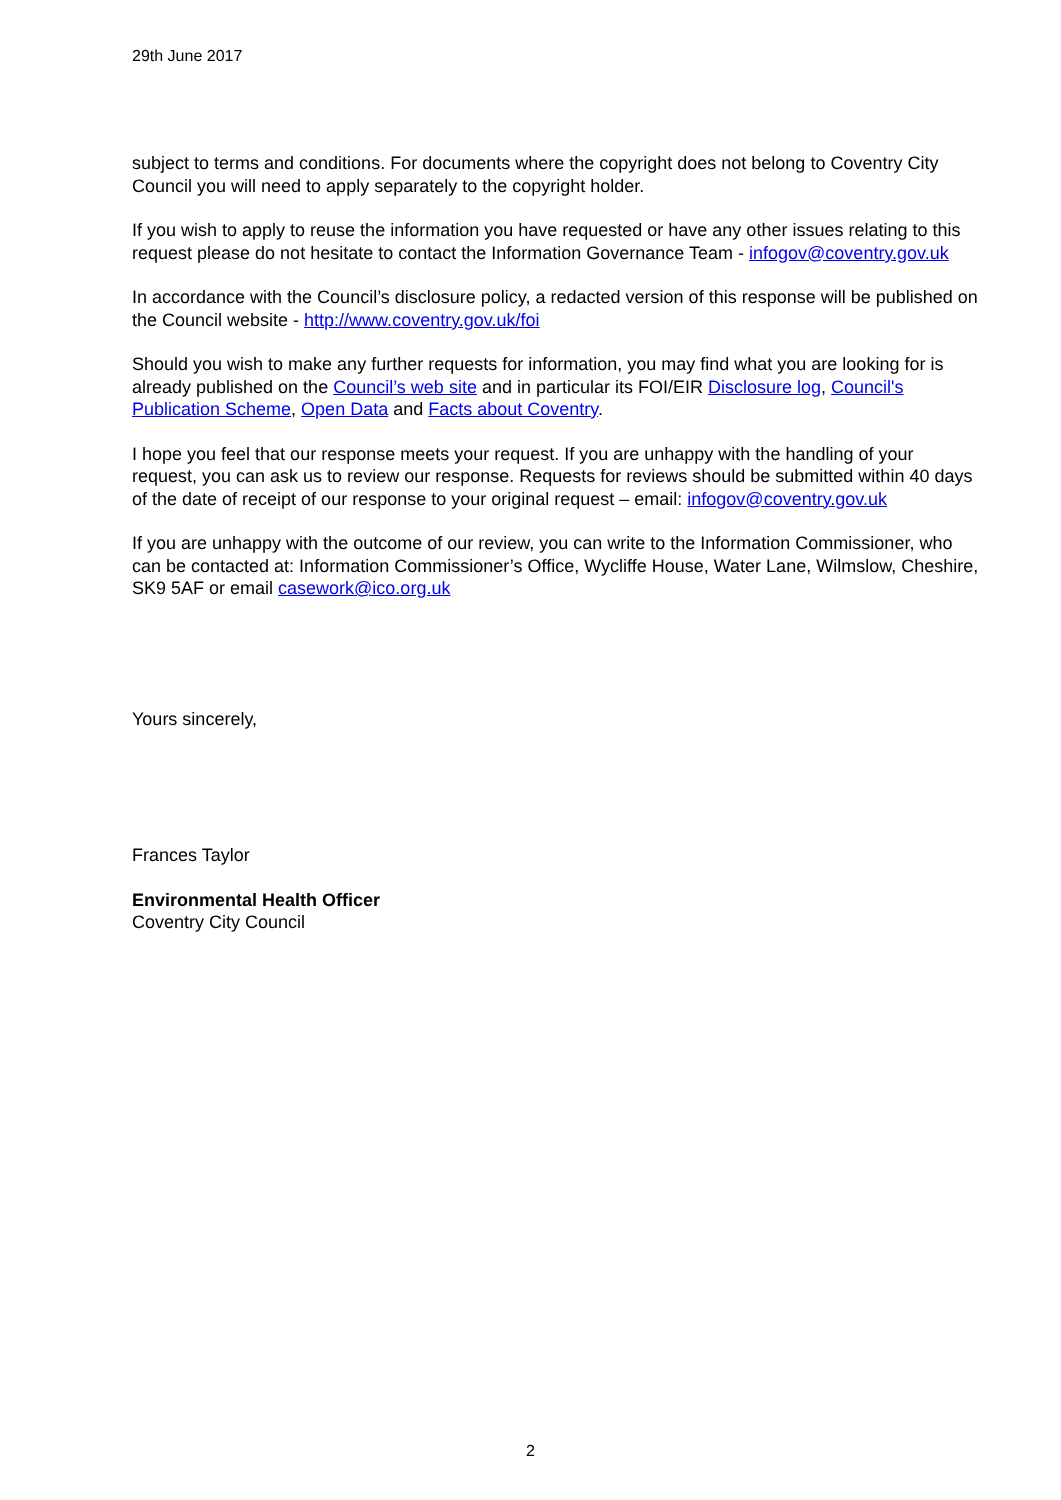29th June 2017
subject to terms and conditions. For documents where the copyright does not belong to Coventry City Council you will need to apply separately to the copyright holder.
If you wish to apply to reuse the information you have requested or have any other issues relating to this request please do not hesitate to contact the Information Governance Team - infogov@coventry.gov.uk
In accordance with the Council’s disclosure policy, a redacted version of this response will be published on the Council website - http://www.coventry.gov.uk/foi
Should you wish to make any further requests for information, you may find what you are looking for is already published on the Council’s web site and in particular its FOI/EIR Disclosure log, Council's Publication Scheme, Open Data and Facts about Coventry.
I hope you feel that our response meets your request. If you are unhappy with the handling of your request, you can ask us to review our response. Requests for reviews should be submitted within 40 days of the date of receipt of our response to your original request – email: infogov@coventry.gov.uk
If you are unhappy with the outcome of our review, you can write to the Information Commissioner, who can be contacted at: Information Commissioner’s Office, Wycliffe House, Water Lane, Wilmslow, Cheshire, SK9 5AF or email casework@ico.org.uk
Yours sincerely,
Frances Taylor
Environmental Health Officer
Coventry City Council
2